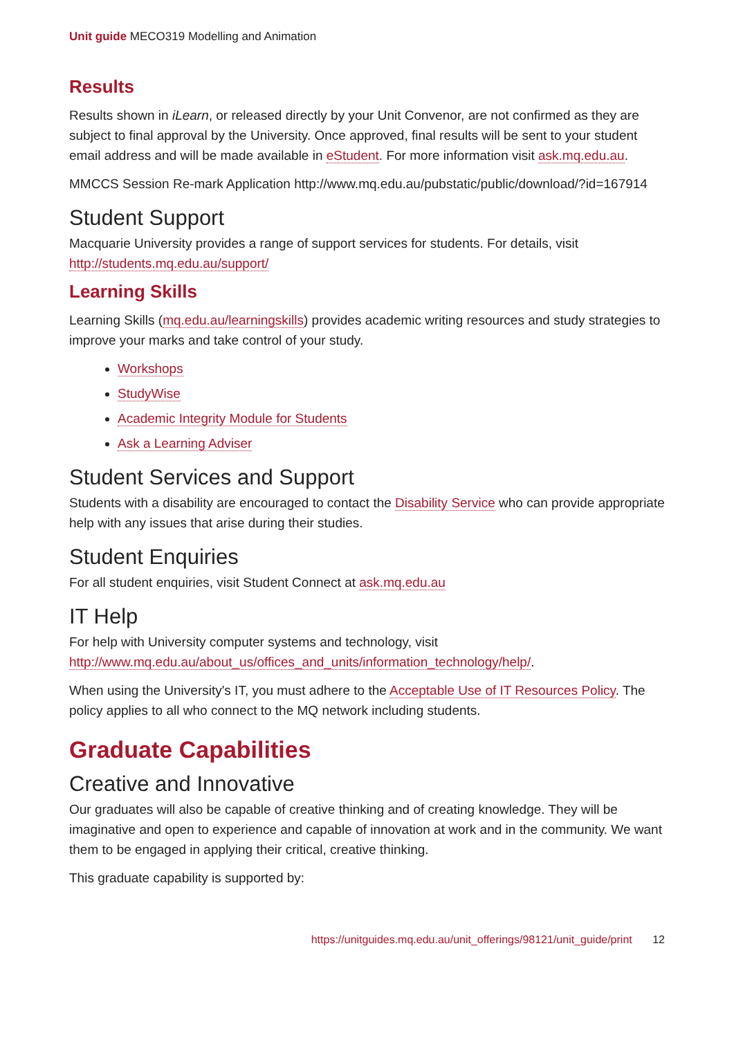Unit guide MECO319 Modelling and Animation
Results
Results shown in iLearn, or released directly by your Unit Convenor, are not confirmed as they are subject to final approval by the University. Once approved, final results will be sent to your student email address and will be made available in eStudent. For more information visit ask.mq.edu.au.
MMCCS Session Re-mark Application http://www.mq.edu.au/pubstatic/public/download/?id=167914
Student Support
Macquarie University provides a range of support services for students. For details, visit http://students.mq.edu.au/support/
Learning Skills
Learning Skills (mq.edu.au/learningskills) provides academic writing resources and study strategies to improve your marks and take control of your study.
Workshops
StudyWise
Academic Integrity Module for Students
Ask a Learning Adviser
Student Services and Support
Students with a disability are encouraged to contact the Disability Service who can provide appropriate help with any issues that arise during their studies.
Student Enquiries
For all student enquiries, visit Student Connect at ask.mq.edu.au
IT Help
For help with University computer systems and technology, visit http://www.mq.edu.au/about_us/offices_and_units/information_technology/help/.
When using the University's IT, you must adhere to the Acceptable Use of IT Resources Policy. The policy applies to all who connect to the MQ network including students.
Graduate Capabilities
Creative and Innovative
Our graduates will also be capable of creative thinking and of creating knowledge. They will be imaginative and open to experience and capable of innovation at work and in the community. We want them to be engaged in applying their critical, creative thinking.
This graduate capability is supported by:
https://unitguides.mq.edu.au/unit_offerings/98121/unit_guide/print 12